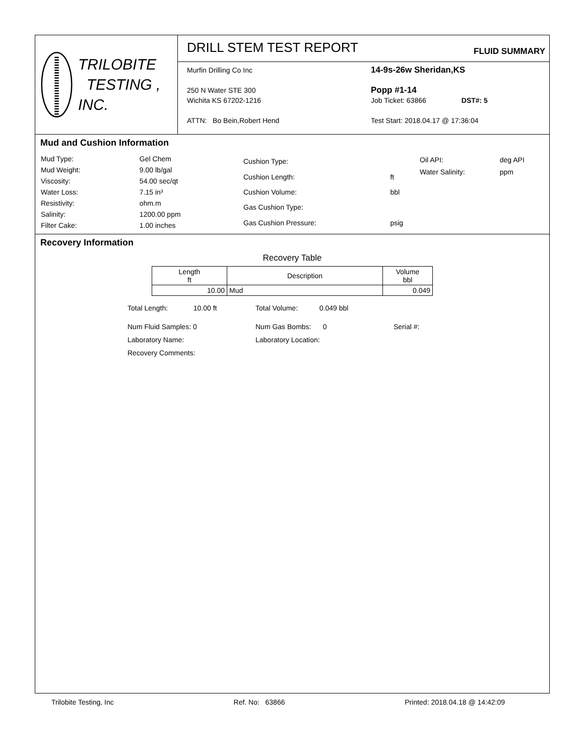TRILOBITE
TESTING , INC.
DRILL STEM TEST REPORT FLUID SUMMARY
Murfin Drilling Co Inc
250 N Water STE 300
Wichita KS 67202-1216
ATTN: Bo Bein,Robert Hend
14-9s-26w Sheridan,KS
Popp #1-14
Job Ticket: 63866 DST#: 5
Test Start: 2018.04.17 @ 17:36:04
Mud and Cushion Information
| Mud Type: | Gel Chem |
| Mud Weight: | 9.00 lb/gal |
| Viscosity: | 54.00 sec/qt |
| Water Loss: | 7.15 in³ |
| Resistivity: | ohm.m |
| Salinity: | 1200.00 ppm |
| Filter Cake: | 1.00 inches |
| Cushion Type: | |
| Cushion Length: | ft |
| Cushion Volume: | bbl |
| Gas Cushion Type: | |
| Gas Cushion Pressure: | psig |
| Oil API: | deg API |
| Water Salinity: | ppm |
Recovery Information
Recovery Table
| Length ft | Description | Volume bbl |
| --- | --- | --- |
| 10.00 | Mud | 0.049 |
| Total Length: 10.00 ft | Total Volume: 0.049 bbl | |
| Num Fluid Samples: 0 | Num Gas Bombs: 0 | Serial #: |
| Laboratory Name: | Laboratory Location: | |
| Recovery Comments: | | |
Trilobite Testing, Inc Ref. No: 63866 Printed: 2018.04.18 @ 14:42:09